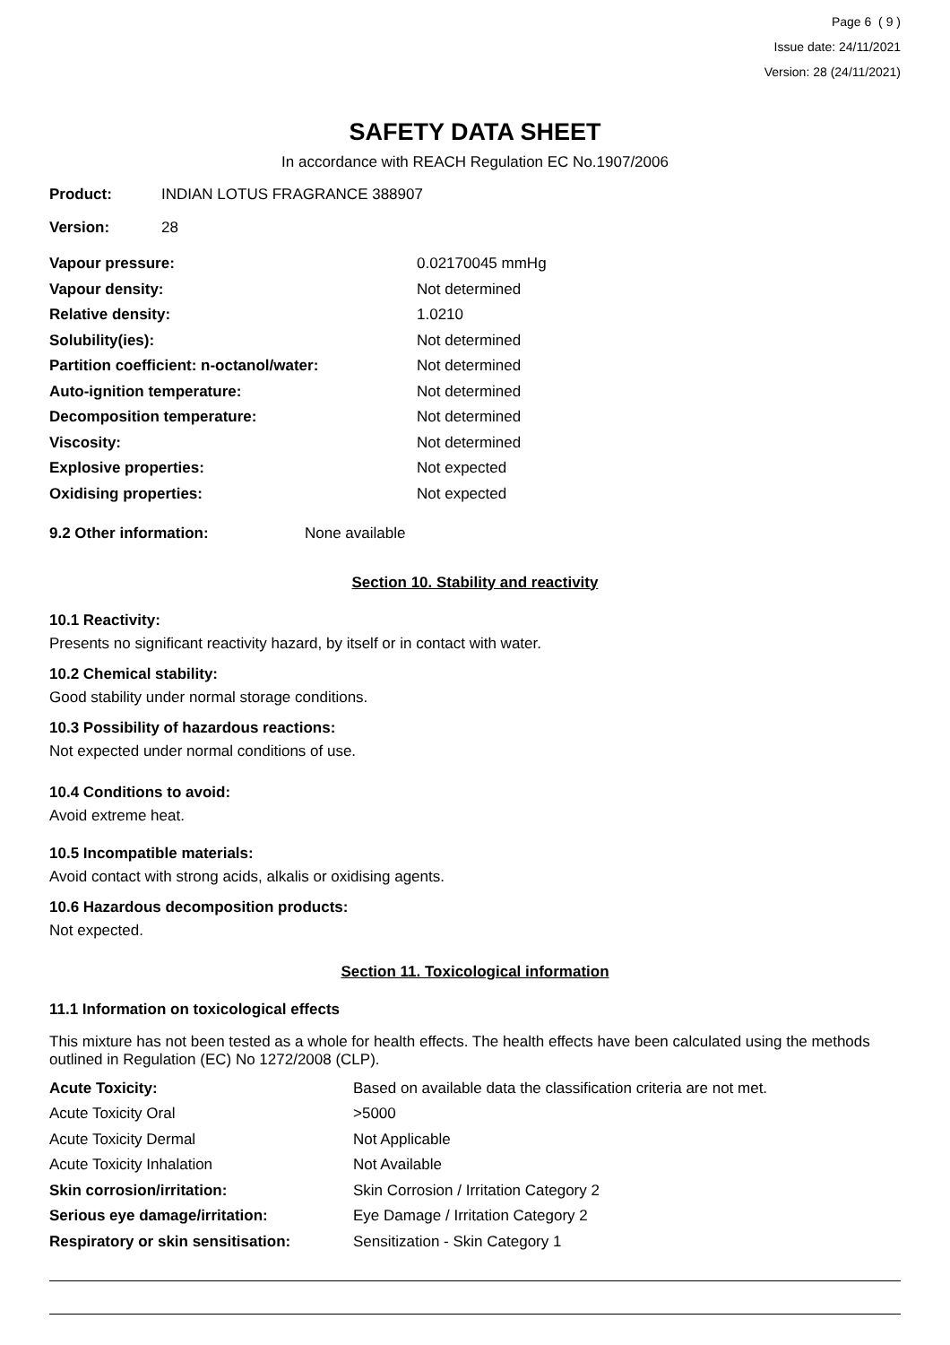Page 6 ( 9 )
Issue date: 24/11/2021
Version: 28 (24/11/2021)
SAFETY DATA SHEET
In accordance with REACH Regulation EC No.1907/2006
| Product: | INDIAN LOTUS FRAGRANCE 388907 |
| Version: | 28 |
| Vapour pressure: | 0.02170045 mmHg |
| Vapour density: | Not determined |
| Relative density: | 1.0210 |
| Solubility(ies): | Not determined |
| Partition coefficient: n-octanol/water: | Not determined |
| Auto-ignition temperature: | Not determined |
| Decomposition temperature: | Not determined |
| Viscosity: | Not determined |
| Explosive properties: | Not expected |
| Oxidising properties: | Not expected |
| 9.2 Other information: | None available |
Section 10. Stability and reactivity
10.1 Reactivity:
Presents no significant reactivity hazard, by itself or in contact with water.
10.2 Chemical stability:
Good stability under normal storage conditions.
10.3 Possibility of hazardous reactions:
Not expected under normal conditions of use.
10.4 Conditions to avoid:
Avoid extreme heat.
10.5 Incompatible materials:
Avoid contact with strong acids, alkalis or oxidising agents.
10.6 Hazardous decomposition products:
Not expected.
Section 11. Toxicological information
11.1 Information on toxicological effects
This mixture has not been tested as a whole for health effects. The health effects have been calculated using the methods outlined in Regulation (EC) No 1272/2008 (CLP).
| Acute Toxicity: | Based on available data the classification criteria are not met. |
| Acute Toxicity Oral | >5000 |
| Acute Toxicity Dermal | Not Applicable |
| Acute Toxicity Inhalation | Not Available |
| Skin corrosion/irritation: | Skin Corrosion / Irritation Category 2 |
| Serious eye damage/irritation: | Eye Damage / Irritation Category 2 |
| Respiratory or skin sensitisation: | Sensitization - Skin Category 1 |